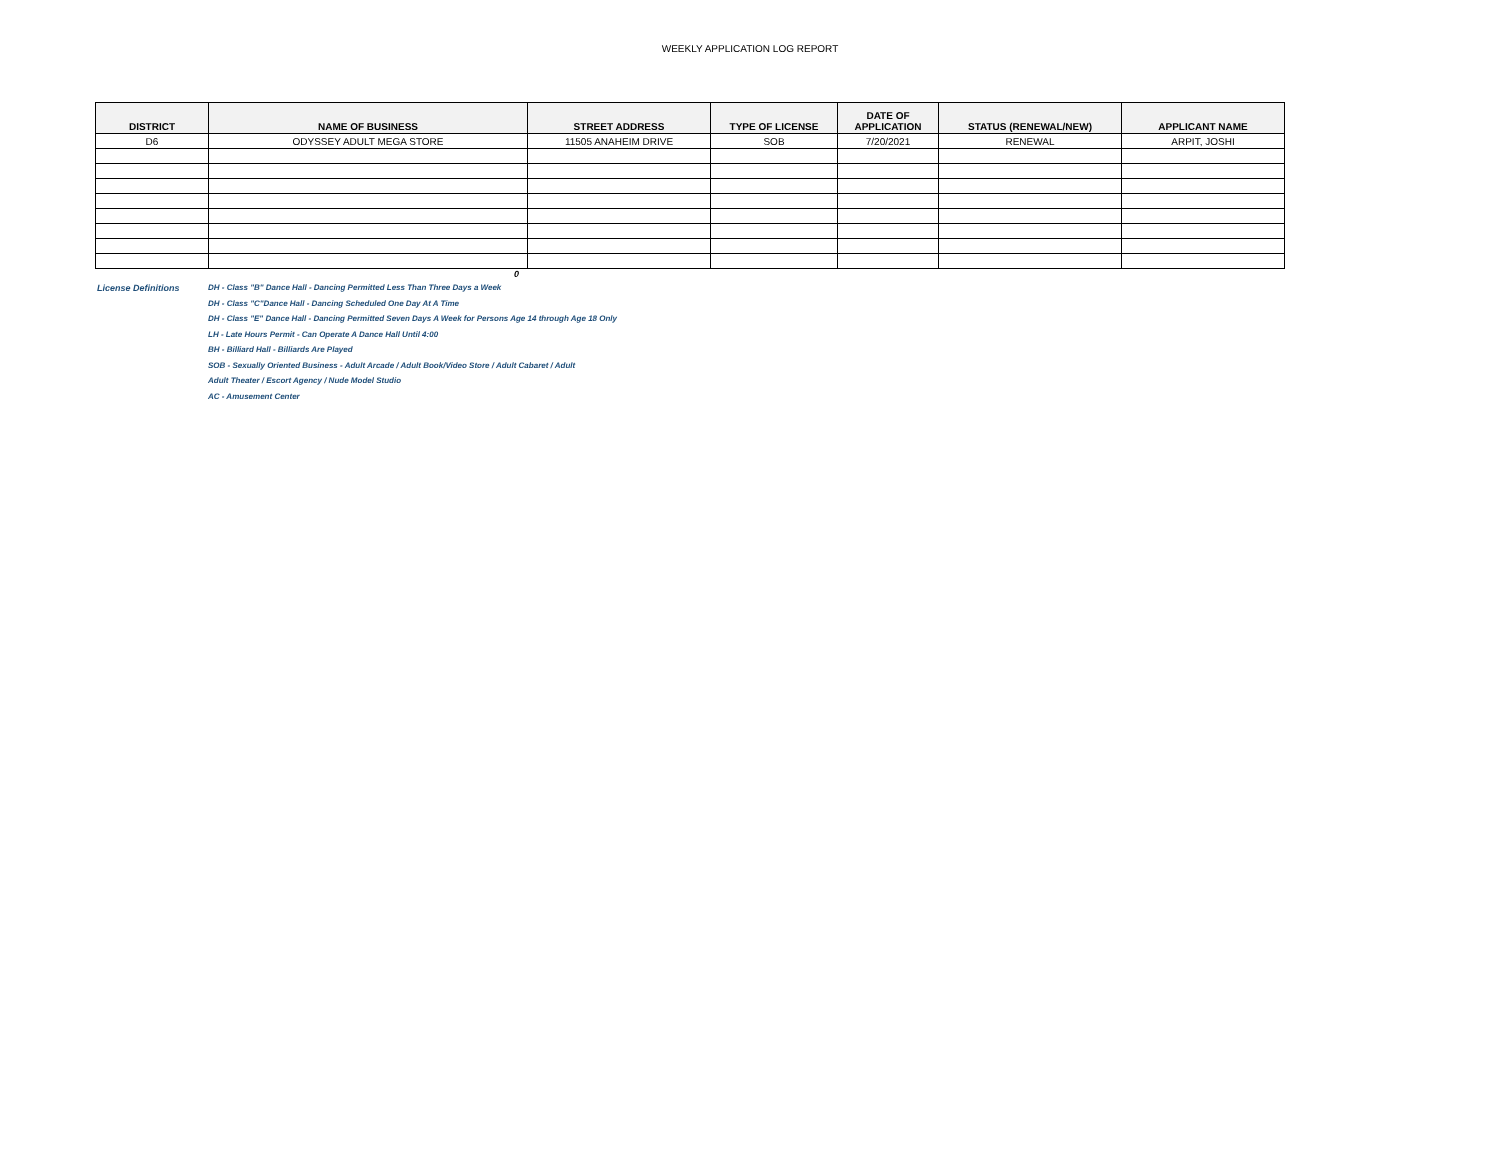WEEKLY APPLICATION LOG REPORT
| DISTRICT | NAME OF BUSINESS | STREET ADDRESS | TYPE OF LICENSE | DATE OF APPLICATION | STATUS (RENEWAL/NEW) | APPLICANT NAME |
| --- | --- | --- | --- | --- | --- | --- |
| D6 | ODYSSEY ADULT MEGA STORE | 11505 ANAHEIM DRIVE | SOB | 7/20/2021 | RENEWAL | ARPIT, JOSHI |
0
License Definitions
DH - Class "B" Dance Hall - Dancing Permitted Less Than Three Days a Week
DH - Class "C"Dance Hall - Dancing Scheduled One Day At A Time
DH - Class "E" Dance Hall - Dancing Permitted Seven Days A Week for Persons Age 14 through Age 18 Only
LH - Late Hours Permit - Can Operate A Dance Hall Until 4:00
BH - Billiard Hall - Billiards Are Played
SOB - Sexually Oriented Business - Adult Arcade / Adult Book/Video Store / Adult Cabaret / Adult
Adult Theater / Escort Agency / Nude Model Studio
AC - Amusement Center